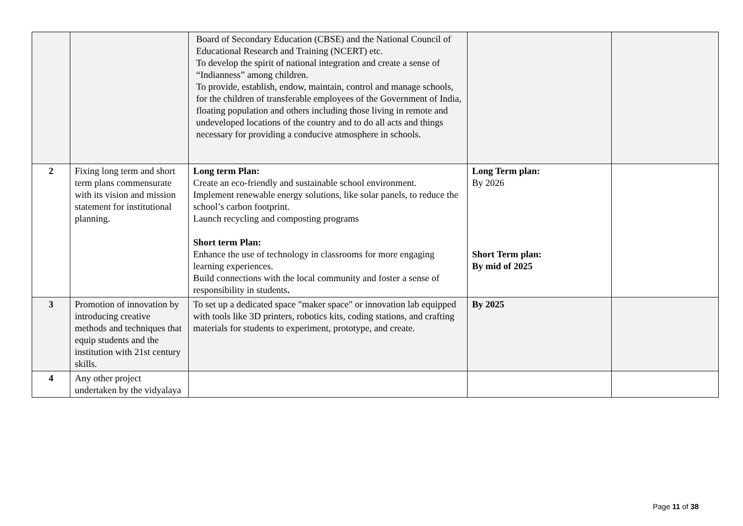| | | Board of Secondary Education (CBSE) and the National Council of Educational Research and Training (NCERT) etc. To develop the spirit of national integration and create a sense of “Indianness” among children. To provide, establish, endow, maintain, control and manage schools, for the children of transferable employees of the Government of India, floating population and others including those living in remote and undeveloped locations of the country and to do all acts and things necessary for providing a conducive atmosphere in schools. | | |
| 2 | Fixing long term and short term plans commensurate with its vision and mission statement for institutional planning. | Long term Plan: Create an eco-friendly and sustainable school environment. Implement renewable energy solutions, like solar panels, to reduce the school’s carbon footprint. Launch recycling and composting programs Short term Plan: Enhance the use of technology in classrooms for more engaging learning experiences. Build connections with the local community and foster a sense of responsibility in students . | Long Term plan: By 2026 Short Term plan: By mid of 2025 | |
| 3 | Promotion of innovation by introducing creative methods and techniques that equip students and the institution with 21st century skills. | To set up a dedicated space "maker space" or innovation lab equipped with tools like 3D printers, robotics kits, coding stations, and crafting materials for students to experiment, prototype, and create. | By 2025 | |
| 4 | Any other project undertaken by the vidyalaya | | | |
Page 11 of 38